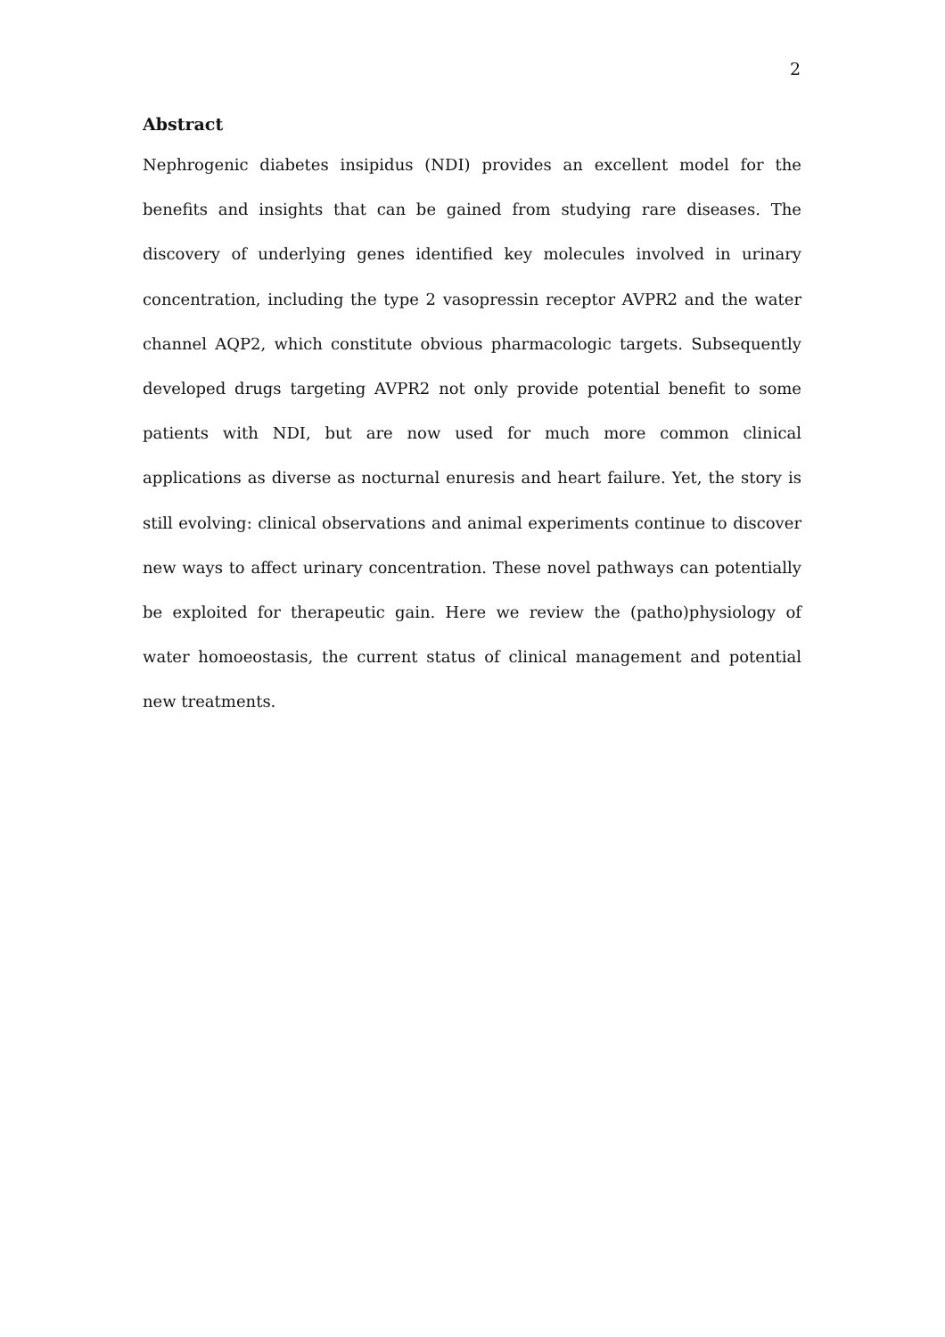2
Abstract
Nephrogenic diabetes insipidus (NDI) provides an excellent model for the benefits and insights that can be gained from studying rare diseases. The discovery of underlying genes identified key molecules involved in urinary concentration, including the type 2 vasopressin receptor AVPR2 and the water channel AQP2, which constitute obvious pharmacologic targets. Subsequently developed drugs targeting AVPR2 not only provide potential benefit to some patients with NDI, but are now used for much more common clinical applications as diverse as nocturnal enuresis and heart failure. Yet, the story is still evolving: clinical observations and animal experiments continue to discover new ways to affect urinary concentration. These novel pathways can potentially be exploited for therapeutic gain. Here we review the (patho)physiology of water homoeostasis, the current status of clinical management and potential new treatments.